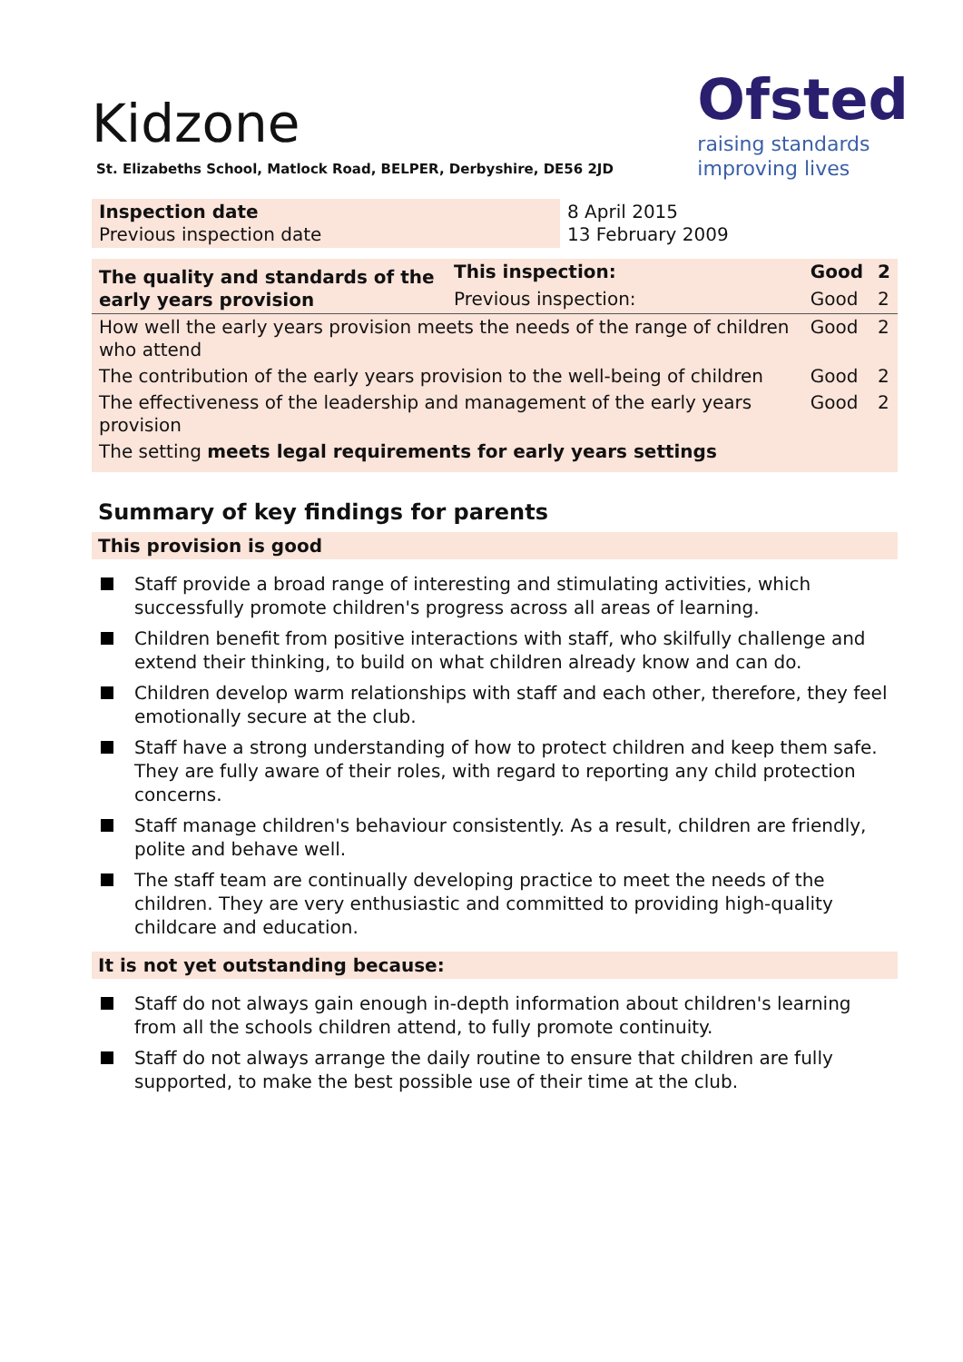Ofsted
raising standards
improving lives
Kidzone
St. Elizabeths School, Matlock Road, BELPER, Derbyshire, DE56 2JD
| Inspection date Previous inspection date | 8 April 2015 13 February 2009 |
| The quality and standards of the early years provision | This inspection: | Good | 2 |
| | Previous inspection: | Good | 2 |
| How well the early years provision meets the needs of the range of children who attend | | Good | 2 |
| The contribution of the early years provision to the well-being of children | | Good | 2 |
| The effectiveness of the leadership and management of the early years provision | | Good | 2 |
| The setting meets legal requirements for early years settings | | | |
Summary of key findings for parents
This provision is good
Staff provide a broad range of interesting and stimulating activities, which successfully promote children's progress across all areas of learning.
Children benefit from positive interactions with staff, who skilfully challenge and extend their thinking, to build on what children already know and can do.
Children develop warm relationships with staff and each other, therefore, they feel emotionally secure at the club.
Staff have a strong understanding of how to protect children and keep them safe. They are fully aware of their roles, with regard to reporting any child protection concerns.
Staff manage children's behaviour consistently. As a result, children are friendly, polite and behave well.
The staff team are continually developing practice to meet the needs of the children. They are very enthusiastic and committed to providing high-quality childcare and education.
It is not yet outstanding because:
Staff do not always gain enough in-depth information about children's learning from all the schools children attend, to fully promote continuity.
Staff do not always arrange the daily routine to ensure that children are fully supported, to make the best possible use of their time at the club.